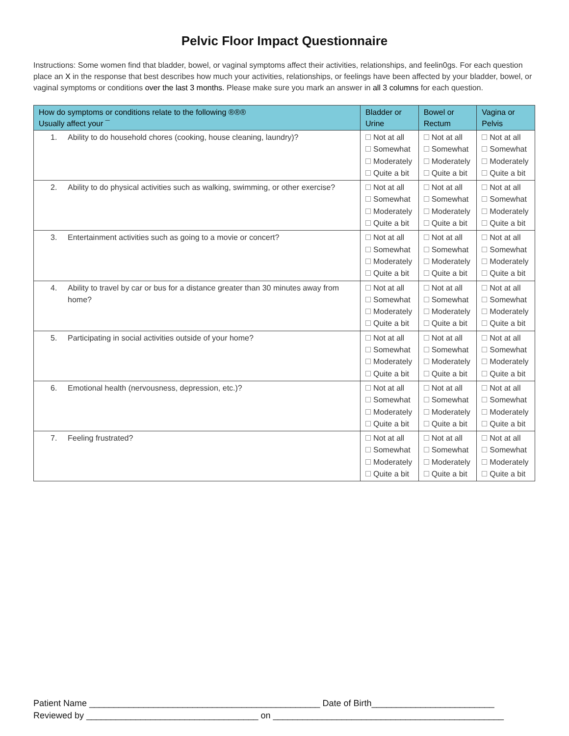Pelvic Floor Impact Questionnaire
Instructions: Some women find that bladder, bowel, or vaginal symptoms affect their activities, relationships, and feelin0gs. For each question place an X in the response that best describes how much your activities, relationships, or feelings have been affected by your bladder, bowel, or vaginal symptoms or conditions over the last 3 months. Please make sure you mark an answer in all 3 columns for each question.
| How do symptoms or conditions relate to the following ®®® Usually affect your ¯ | Bladder or Urine | Bowel or Rectum | Vagina or Pelvis |
| --- | --- | --- | --- |
| 1. Ability to do household chores (cooking, house cleaning, laundry)? | Not at all Somewhat Moderately Quite a bit | Not at all Somewhat Moderately Quite a bit | Not at all Somewhat Moderately Quite a bit |
| 2. Ability to do physical activities such as walking, swimming, or other exercise? | Not at all Somewhat Moderately Quite a bit | Not at all Somewhat Moderately Quite a bit | Not at all Somewhat Moderately Quite a bit |
| 3. Entertainment activities such as going to a movie or concert? | Not at all Somewhat Moderately Quite a bit | Not at all Somewhat Moderately Quite a bit | Not at all Somewhat Moderately Quite a bit |
| 4. Ability to travel by car or bus for a distance greater than 30 minutes away from home? | Not at all Somewhat Moderately Quite a bit | Not at all Somewhat Moderately Quite a bit | Not at all Somewhat Moderately Quite a bit |
| 5. Participating in social activities outside of your home? | Not at all Somewhat Moderately Quite a bit | Not at all Somewhat Moderately Quite a bit | Not at all Somewhat Moderately Quite a bit |
| 6. Emotional health (nervousness, depression, etc.)? | Not at all Somewhat Moderately Quite a bit | Not at all Somewhat Moderately Quite a bit | Not at all Somewhat Moderately Quite a bit |
| 7. Feeling frustrated? | Not at all Somewhat Moderately Quite a bit | Not at all Somewhat Moderately Quite a bit | Not at all Somewhat Moderately Quite a bit |
Patient Name _______________________________________________ Date of Birth_________________________
Reviewed by ___________________________________ on _______________________________________________